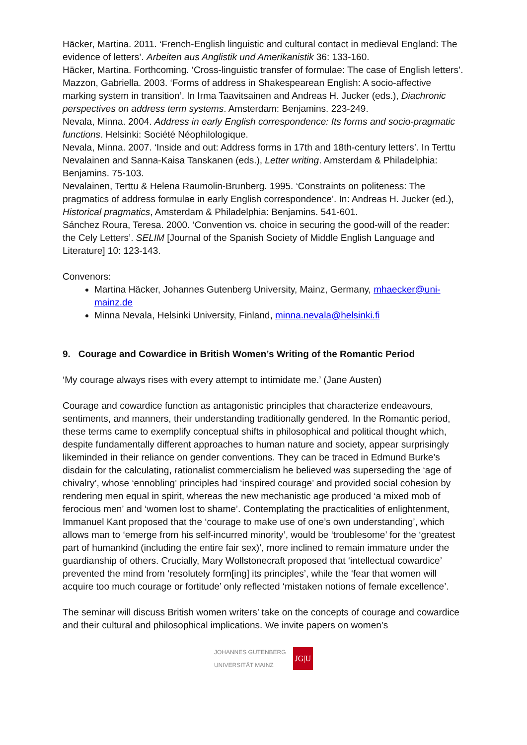Häcker, Martina. 2011. ‘French-English linguistic and cultural contact in medieval England: The evidence of letters’. Arbeiten aus Anglistik und Amerikanistik 36: 133-160.
Häcker, Martina. Forthcoming. ‘Cross-linguistic transfer of formulae: The case of English letters’.
Mazzon, Gabriella. 2003. ‘Forms of address in Shakespearean English: A socio-affective marking system in transition’. In Irma Taavitsainen and Andreas H. Jucker (eds.), Diachronic perspectives on address term systems. Amsterdam: Benjamins. 223-249.
Nevala, Minna. 2004. Address in early English correspondence: Its forms and socio-pragmatic functions. Helsinki: Société Néophilologique.
Nevala, Minna. 2007. ‘Inside and out: Address forms in 17th and 18th-century letters’. In Terttu Nevalainen and Sanna-Kaisa Tanskanen (eds.), Letter writing. Amsterdam & Philadelphia: Benjamins. 75-103.
Nevalainen, Terttu & Helena Raumolin-Brunberg. 1995. ‘Constraints on politeness: The pragmatics of address formulae in early English correspondence’. In: Andreas H. Jucker (ed.), Historical pragmatics, Amsterdam & Philadelphia: Benjamins. 541-601.
Sánchez Roura, Teresa. 2000. ‘Convention vs. choice in securing the good-will of the reader: the Cely Letters’. SELIM [Journal of the Spanish Society of Middle English Language and Literature] 10: 123-143.
Convenors:
Martina Häcker, Johannes Gutenberg University, Mainz, Germany, mhaecker@uni-mainz.de
Minna Nevala, Helsinki University, Finland, minna.nevala@helsinki.fi
9. Courage and Cowardice in British Women’s Writing of the Romantic Period
‘My courage always rises with every attempt to intimidate me.’ (Jane Austen)
Courage and cowardice function as antagonistic principles that characterize endeavours, sentiments, and manners, their understanding traditionally gendered. In the Romantic period, these terms came to exemplify conceptual shifts in philosophical and political thought which, despite fundamentally different approaches to human nature and society, appear surprisingly likeminded in their reliance on gender conventions. They can be traced in Edmund Burke’s disdain for the calculating, rationalist commercialism he believed was superseding the ‘age of chivalry’, whose ‘ennobling’ principles had ‘inspired courage’ and provided social cohesion by rendering men equal in spirit, whereas the new mechanistic age produced ‘a mixed mob of ferocious men’ and ‘women lost to shame’. Contemplating the practicalities of enlightenment, Immanuel Kant proposed that the ‘courage to make use of one’s own understanding’, which allows man to ‘emerge from his self-incurred minority’, would be ‘troublesome’ for the ‘greatest part of humankind (including the entire fair sex)’, more inclined to remain immature under the guardianship of others. Crucially, Mary Wollstonecraft proposed that ‘intellectual cowardice’ prevented the mind from ‘resolutely form[ing] its principles’, while the ‘fear that women will acquire too much courage or fortitude’ only reflected ‘mistaken notions of female excellence’.
The seminar will discuss British women writers’ take on the concepts of courage and cowardice and their cultural and philosophical implications. We invite papers on women’s
JOHANNES GUTENBERG
UNIVERSITÄT MAINZ JG|U